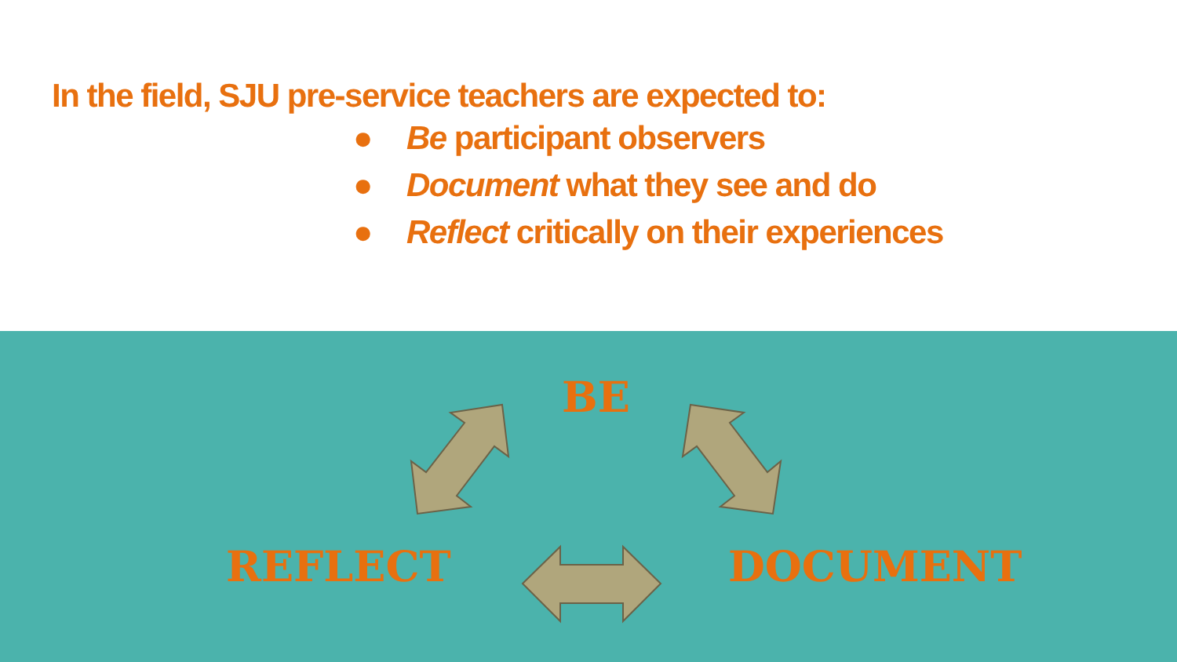In the field, SJU pre-service teachers are expected to:
● Be participant observers
● Document what they see and do
● Reflect critically on their experiences
BE
REFLECT DOCUMENT